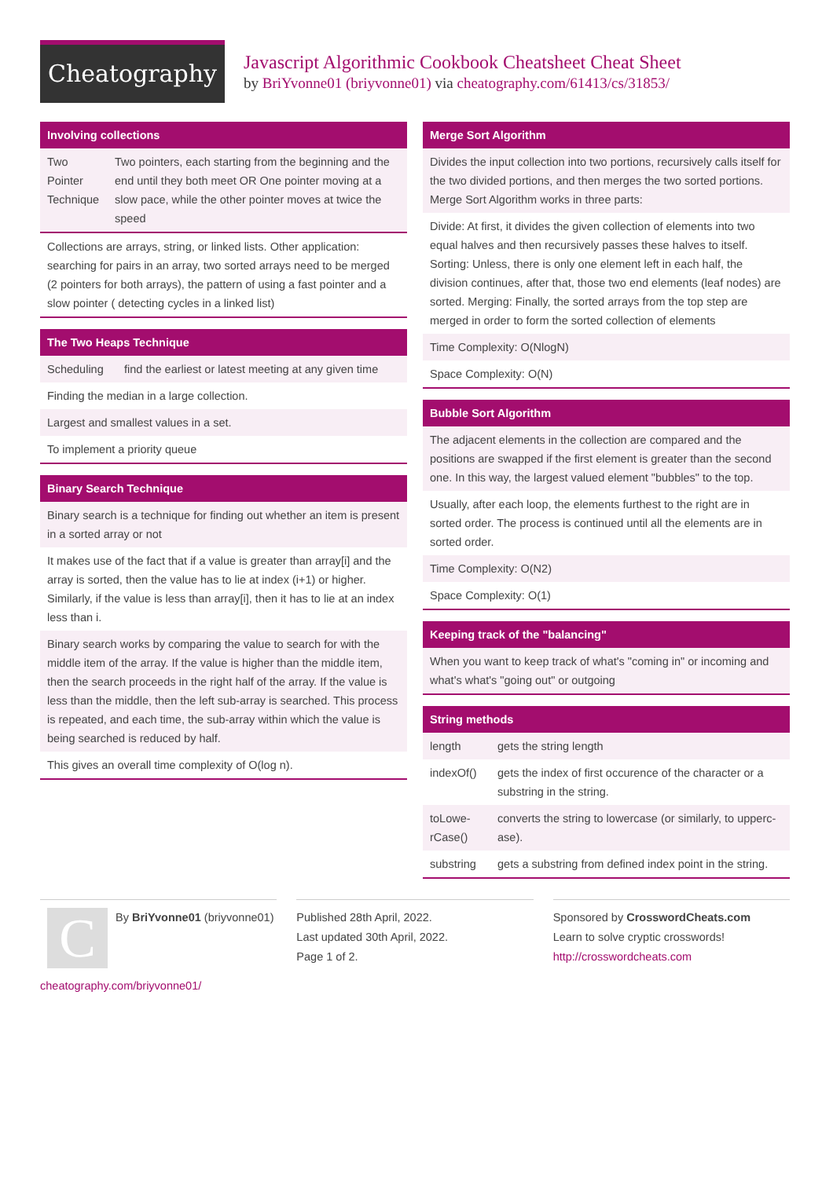Cheatography
Javascript Algorithmic Cookbook Cheatsheet Cheat Sheet
by BriYvonne01 (briyvonne01) via cheatography.com/61413/cs/31853/
Involving collections
| Two Pointer Technique | Two pointers, each starting from the beginning and the end until they both meet OR One pointer moving at a slow pace, while the other pointer moves at twice the speed |
| Collections are arrays, string, or linked lists. Other application: searching for pairs in an array, two sorted arrays need to be merged (2 pointers for both arrays), the pattern of using a fast pointer and a slow pointer ( detecting cycles in a linked list) | |
The Two Heaps Technique
| Scheduling | find the earliest or latest meeting at any given time |
| Finding the median in a large collection. | |
| Largest and smallest values in a set. | |
| To implement a priority queue | |
Binary Search Technique
| Binary search is a technique for finding out whether an item is present in a sorted array or not |
| It makes use of the fact that if a value is greater than array[i] and the array is sorted, then the value has to lie at index (i+1) or higher. Similarly, if the value is less than array[i], then it has to lie at an index less than i. |
| Binary search works by comparing the value to search for with the middle item of the array. If the value is higher than the middle item, then the search proceeds in the right half of the array. If the value is less than the middle, then the left sub-array is searched. This process is repeated, and each time, the sub-array within which the value is being searched is reduced by half. |
| This gives an overall time complexity of O(log n). |
Merge Sort Algorithm
| Divides the input collection into two portions, recursively calls itself for the two divided portions, and then merges the two sorted portions. Merge Sort Algorithm works in three parts: |
| Divide: At first, it divides the given collection of elements into two equal halves and then recursively passes these halves to itself. Sorting: Unless, there is only one element left in each half, the division continues, after that, those two end elements (leaf nodes) are sorted. Merging: Finally, the sorted arrays from the top step are merged in order to form the sorted collection of elements |
| Time Complexity: O(NlogN) |
| Space Complexity: O(N) |
Bubble Sort Algorithm
| The adjacent elements in the collection are compared and the positions are swapped if the first element is greater than the second one. In this way, the largest valued element "bubbles" to the top. |
| Usually, after each loop, the elements furthest to the right are in sorted order. The process is continued until all the elements are in sorted order. |
| Time Complexity: O(N2) |
| Space Complexity: O(1) |
Keeping track of the "balancing"
| When you want to keep track of what's "coming in" or incoming and what's what's "going out" or outgoing |
String methods
| length | gets the string length |
| indexOf() | gets the index of first occurence of the character or a substring in the string. |
| toLowe­rCase() | converts the string to lowercase (or similarly, to upperc­ase). |
| substring | gets a substring from defined index point in the string. |
CBy BriYvonne01 (briyvonne01)
cheatography.com/briyvonne01/
Published 28th April, 2022.
Last updated 30th April, 2022.
Page 1 of 2.
Sponsored by CrosswordCheats.com
Learn to solve cryptic crosswords!
http://crosswordcheats.com